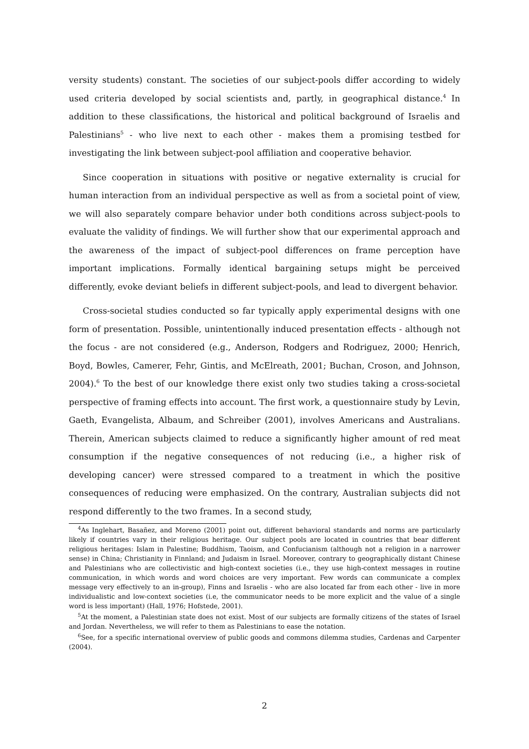versity students) constant. The societies of our subject-pools differ according to widely used criteria developed by social scientists and, partly, in geographical distance.<sup>4</sup> In addition to these classifications, the historical and political background of Israelis and Palestinians<sup>5</sup> - who live next to each other - makes them a promising testbed for investigating the link between subject-pool affiliation and cooperative behavior.
Since cooperation in situations with positive or negative externality is crucial for human interaction from an individual perspective as well as from a societal point of view, we will also separately compare behavior under both conditions across subject-pools to evaluate the validity of findings. We will further show that our experimental approach and the awareness of the impact of subject-pool differences on frame perception have important implications. Formally identical bargaining setups might be perceived differently, evoke deviant beliefs in different subject-pools, and lead to divergent behavior.
Cross-societal studies conducted so far typically apply experimental designs with one form of presentation. Possible, unintentionally induced presentation effects - although not the focus - are not considered (e.g., Anderson, Rodgers and Rodriguez, 2000; Henrich, Boyd, Bowles, Camerer, Fehr, Gintis, and McElreath, 2001; Buchan, Croson, and Johnson, 2004).<sup>6</sup> To the best of our knowledge there exist only two studies taking a cross-societal perspective of framing effects into account. The first work, a questionnaire study by Levin, Gaeth, Evangelista, Albaum, and Schreiber (2001), involves Americans and Australians. Therein, American subjects claimed to reduce a significantly higher amount of red meat consumption if the negative consequences of not reducing (i.e., a higher risk of developing cancer) were stressed compared to a treatment in which the positive consequences of reducing were emphasized. On the contrary, Australian subjects did not respond differently to the two frames. In a second study,
<sup>4</sup> As Inglehart, Basañez, and Moreno (2001) point out, different behavioral standards and norms are particularly likely if countries vary in their religious heritage. Our subject pools are located in countries that bear different religious heritages: Islam in Palestine; Buddhism, Taoism, and Confucianism (although not a religion in a narrower sense) in China; Christianity in Finnland; and Judaism in Israel. Moreover, contrary to geographically distant Chinese and Palestinians who are collectivistic and high-context societies (i.e., they use high-context messages in routine communication, in which words and word choices are very important. Few words can communicate a complex message very effectively to an in-group), Finns and Israelis - who are also located far from each other - live in more individualistic and low-context societies (i.e, the communicator needs to be more explicit and the value of a single word is less important) (Hall, 1976; Hofstede, 2001).
<sup>5</sup> At the moment, a Palestinian state does not exist. Most of our subjects are formally citizens of the states of Israel and Jordan. Nevertheless, we will refer to them as Palestinians to ease the notation.
<sup>6</sup> See, for a specific international overview of public goods and commons dilemma studies, Cardenas and Carpenter (2004).
2